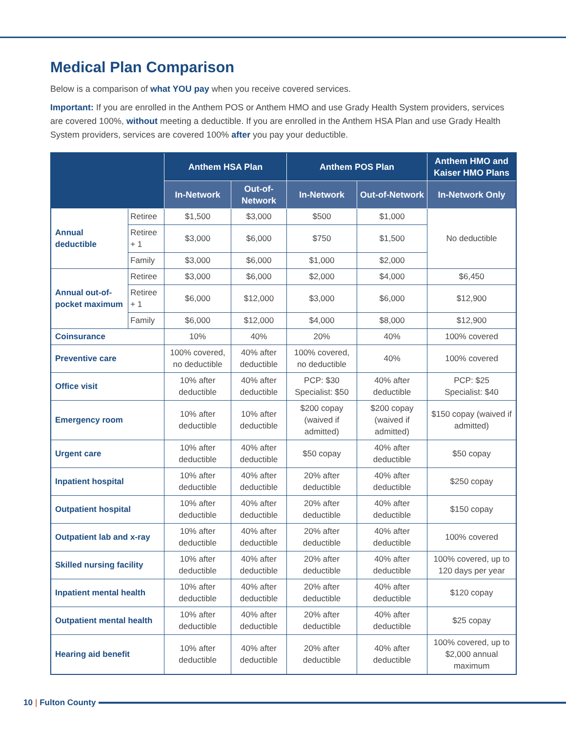Medical Plan Comparison
Below is a comparison of what YOU pay when you receive covered services.
Important: If you are enrolled in the Anthem POS or Anthem HMO and use Grady Health System providers, services are covered 100%, without meeting a deductible. If you are enrolled in the Anthem HSA Plan and use Grady Health System providers, services are covered 100% after you pay your deductible.
| | | Anthem HSA Plan | | Anthem POS Plan | | Anthem HMO and Kaiser HMO Plans |
| --- | --- | --- | --- | --- | --- | --- |
| | | In-Network | Out-of-Network | In-Network | Out-of-Network | In-Network Only |
| Annual deductible | Retiree | $1,500 | $3,000 | $500 | $1,000 | No deductible |
| | Retiree + 1 | $3,000 | $6,000 | $750 | $1,500 | |
| | Family | $3,000 | $6,000 | $1,000 | $2,000 | |
| Annual out-of-pocket maximum | Retiree | $3,000 | $6,000 | $2,000 | $4,000 | $6,450 |
| | Retiree + 1 | $6,000 | $12,000 | $3,000 | $6,000 | $12,900 |
| | Family | $6,000 | $12,000 | $4,000 | $8,000 | $12,900 |
| Coinsurance | | 10% | 40% | 20% | 40% | 100% covered |
| Preventive care | | 100% covered, no deductible | 40% after deductible | 100% covered, no deductible | 40% | 100% covered |
| Office visit | | 10% after deductible | 40% after deductible | PCP: $30 Specialist: $50 | 40% after deductible | PCP: $25 Specialist: $40 |
| Emergency room | | 10% after deductible | 10% after deductible | $200 copay (waived if admitted) | $200 copay (waived if admitted) | $150 copay (waived if admitted) |
| Urgent care | | 10% after deductible | 40% after deductible | $50 copay | 40% after deductible | $50 copay |
| Inpatient hospital | | 10% after deductible | 40% after deductible | 20% after deductible | 40% after deductible | $250 copay |
| Outpatient hospital | | 10% after deductible | 40% after deductible | 20% after deductible | 40% after deductible | $150 copay |
| Outpatient lab and x-ray | | 10% after deductible | 40% after deductible | 20% after deductible | 40% after deductible | 100% covered |
| Skilled nursing facility | | 10% after deductible | 40% after deductible | 20% after deductible | 40% after deductible | 100% covered, up to 120 days per year |
| Inpatient mental health | | 10% after deductible | 40% after deductible | 20% after deductible | 40% after deductible | $120 copay |
| Outpatient mental health | | 10% after deductible | 40% after deductible | 20% after deductible | 40% after deductible | $25 copay |
| Hearing aid benefit | | 10% after deductible | 40% after deductible | 20% after deductible | 40% after deductible | 100% covered, up to $2,000 annual maximum |
10 | Fulton County